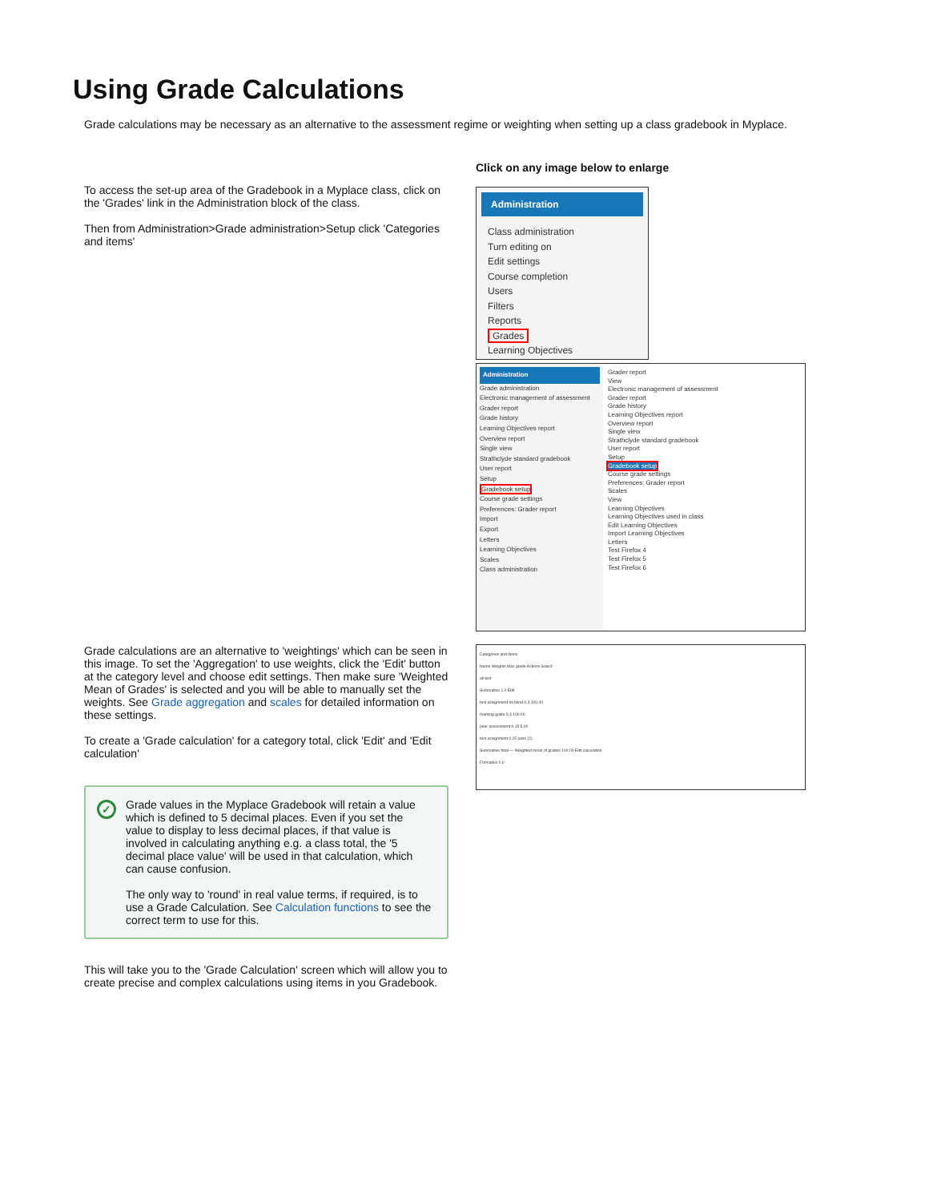Using Grade Calculations
Grade calculations may be necessary as an alternative to the assessment regime or weighting when setting up a class gradebook in Myplace.
To access the set-up area of the Gradebook in a Myplace class, click on the 'Grades' link in the Administration block of the class.
Then from Administration>Grade administration>Setup click 'Categories and items'
Click on any image below to enlarge
Administration
Class administration
Turn editing on
Edit settings
Course completion
Users
Filters
Reports
Grades
Learning Objectives
Administration
Grade administration
Electronic management of assessment
Grader report
Grade history
Learning Objectives report
Overview report
Single view
Strathclyde standard gradebook
User report
Setup
Gradebook setup
Course grade settings
Preferences: Grader report
Import
Export
Letters
Learning Objectives
Scales
Class administration
Grader report
View
Electronic management of assessment
Grader report
Grade history
Learning Objectives report
Overview report
Single view
Strathclyde standard gradebook
User report
Setup
Gradebook setup
Course grade settings
Preferences: Grader report
Scales
View
Learning Objectives
Learning Objectives used in class
Edit Learning Objectives
Import Learning Objectives
Letters
Test Firefox 4
Test Firefox 5
Test Firefox 6
Grade calculations are an alternative to 'weightings' which can be seen in this image. To set the 'Aggregation' to use weights, click the 'Edit' button at the category level and choose edit settings. Then make sure 'Weighted Mean of Grades' is selected and you will be able to manually set the weights. See Grade aggregation and scales for detailed information on these settings.
To create a 'Grade calculation' for a category total, click 'Edit' and 'Edit calculation'
✓
Grade values in the Myplace Gradebook will retain a value which is defined to 5 decimal places. Even if you set the value to display to less decimal places, if that value is involved in calculating anything e.g. a class total, the '5 decimal place value' will be used in that calculation, which can cause confusion.
The only way to 'round' in real value terms, if required, is to use a Grade Calculation. See Calculation functions to see the correct term to use for this.
This will take you to the 'Grade Calculation' screen which will allow you to create precise and complex calculations using items in you Gradebook.
Categories and items
Name Weights Max grade Actions Select
all test
Summative 1.0 Edit
test assignment no blind 0.3 100.00
marking guide 0.3 100.00
peer assessment 0.15 5.00
test assignment 0.15 pass (2)
Summative total — Weighted mean of grades 100.00 Edit calculation
Formative 0.0